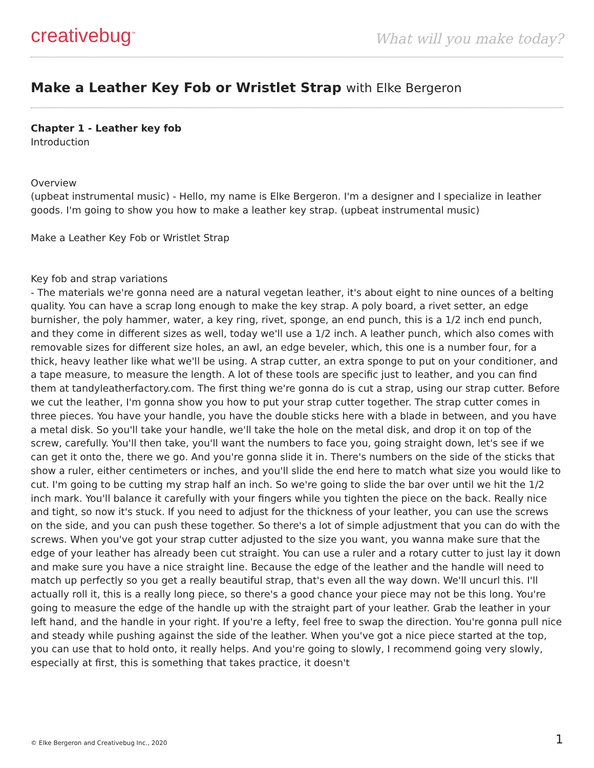creativebug<sup>™</sup>
What will you make today?
Make a Leather Key Fob or Wristlet Strap with Elke Bergeron
Chapter 1 - Leather key fob
Introduction
Overview
(upbeat instrumental music) - Hello, my name is Elke Bergeron. I'm a designer and I specialize in leather goods. I'm going to show you how to make a leather key strap. (upbeat instrumental music)
Make a Leather Key Fob or Wristlet Strap
Key fob and strap variations
- The materials we're gonna need are a natural vegetan leather, it's about eight to nine ounces of a belting quality. You can have a scrap long enough to make the key strap. A poly board, a rivet setter, an edge burnisher, the poly hammer, water, a key ring, rivet, sponge, an end punch, this is a 1/2 inch end punch, and they come in different sizes as well, today we'll use a 1/2 inch. A leather punch, which also comes with removable sizes for different size holes, an awl, an edge beveler, which, this one is a number four, for a thick, heavy leather like what we'll be using. A strap cutter, an extra sponge to put on your conditioner, and a tape measure, to measure the length. A lot of these tools are specific just to leather, and you can find them at tandyleatherfactory.com. The first thing we're gonna do is cut a strap, using our strap cutter. Before we cut the leather, I'm gonna show you how to put your strap cutter together. The strap cutter comes in three pieces. You have your handle, you have the double sticks here with a blade in between, and you have a metal disk. So you'll take your handle, we'll take the hole on the metal disk, and drop it on top of the screw, carefully. You'll then take, you'll want the numbers to face you, going straight down, let's see if we can get it onto the, there we go. And you're gonna slide it in. There's numbers on the side of the sticks that show a ruler, either centimeters or inches, and you'll slide the end here to match what size you would like to cut. I'm going to be cutting my strap half an inch. So we're going to slide the bar over until we hit the 1/2 inch mark. You'll balance it carefully with your fingers while you tighten the piece on the back. Really nice and tight, so now it's stuck. If you need to adjust for the thickness of your leather, you can use the screws on the side, and you can push these together. So there's a lot of simple adjustment that you can do with the screws. When you've got your strap cutter adjusted to the size you want, you wanna make sure that the edge of your leather has already been cut straight. You can use a ruler and a rotary cutter to just lay it down and make sure you have a nice straight line. Because the edge of the leather and the handle will need to match up perfectly so you get a really beautiful strap, that's even all the way down. We'll uncurl this. I'll actually roll it, this is a really long piece, so there's a good chance your piece may not be this long. You're going to measure the edge of the handle up with the straight part of your leather. Grab the leather in your left hand, and the handle in your right. If you're a lefty, feel free to swap the direction. You're gonna pull nice and steady while pushing against the side of the leather. When you've got a nice piece started at the top, you can use that to hold onto, it really helps. And you're going to slowly, I recommend going very slowly, especially at first, this is something that takes practice, it doesn't
© Elke Bergeron and Creativebug Inc., 2020 1